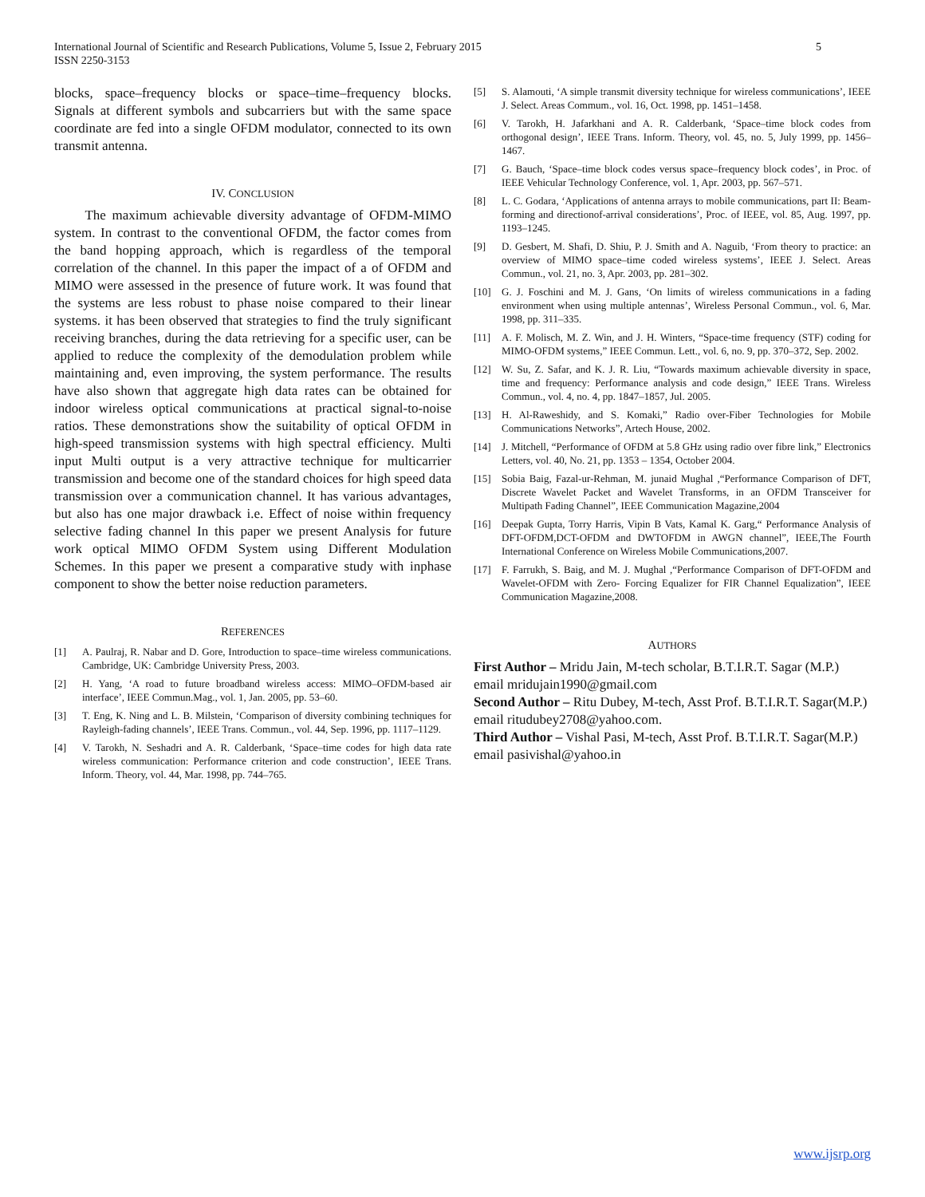International Journal of Scientific and Research Publications, Volume 5, Issue 2, February 2015
ISSN 2250-3153
5
blocks, space–frequency blocks or space–time–frequency blocks. Signals at different symbols and subcarriers but with the same space coordinate are fed into a single OFDM modulator, connected to its own transmit antenna.
IV. CONCLUSION
The maximum achievable diversity advantage of OFDM-MIMO system. In contrast to the conventional OFDM, the factor comes from the band hopping approach, which is regardless of the temporal correlation of the channel. In this paper the impact of a of OFDM and MIMO were assessed in the presence of future work. It was found that the systems are less robust to phase noise compared to their linear systems. it has been observed that strategies to find the truly significant receiving branches, during the data retrieving for a specific user, can be applied to reduce the complexity of the demodulation problem while maintaining and, even improving, the system performance. The results have also shown that aggregate high data rates can be obtained for indoor wireless optical communications at practical signal-to-noise ratios. These demonstrations show the suitability of optical OFDM in high-speed transmission systems with high spectral efficiency. Multi input Multi output is a very attractive technique for multicarrier transmission and become one of the standard choices for high speed data transmission over a communication channel. It has various advantages, but also has one major drawback i.e. Effect of noise within frequency selective fading channel In this paper we present Analysis for future work optical MIMO OFDM System using Different Modulation Schemes. In this paper we present a comparative study with inphase component to show the better noise reduction parameters.
REFERENCES
[1] A. Paulraj, R. Nabar and D. Gore, Introduction to space–time wireless communications. Cambridge, UK: Cambridge University Press, 2003.
[2] H. Yang, ‘A road to future broadband wireless access: MIMO–OFDM-based air interface’, IEEE Commun.Mag., vol. 1, Jan. 2005, pp. 53–60.
[3] T. Eng, K. Ning and L. B. Milstein, ‘Comparison of diversity combining techniques for Rayleigh-fading channels’, IEEE Trans. Commun., vol. 44, Sep. 1996, pp. 1117–1129.
[4] V. Tarokh, N. Seshadri and A. R. Calderbank, ‘Space–time codes for high data rate wireless communication: Performance criterion and code construction’, IEEE Trans. Inform. Theory, vol. 44, Mar. 1998, pp. 744–765.
[5] S. Alamouti, ‘A simple transmit diversity technique for wireless communications’, IEEE J. Select. Areas Commum., vol. 16, Oct. 1998, pp. 1451–1458.
[6] V. Tarokh, H. Jafarkhani and A. R. Calderbank, ‘Space–time block codes from orthogonal design’, IEEE Trans. Inform. Theory, vol. 45, no. 5, July 1999, pp. 1456–1467.
[7] G. Bauch, ‘Space–time block codes versus space–frequency block codes’, in Proc. of IEEE Vehicular Technology Conference, vol. 1, Apr. 2003, pp. 567–571.
[8] L. C. Godara, ‘Applications of antenna arrays to mobile communications, part II: Beam-forming and directionof-arrival considerations’, Proc. of IEEE, vol. 85, Aug. 1997, pp. 1193–1245.
[9] D. Gesbert, M. Shafi, D. Shiu, P. J. Smith and A. Naguib, ‘From theory to practice: an overview of MIMO space–time coded wireless systems’, IEEE J. Select. Areas Commun., vol. 21, no. 3, Apr. 2003, pp. 281–302.
[10] G. J. Foschini and M. J. Gans, ‘On limits of wireless communications in a fading environment when using multiple antennas’, Wireless Personal Commun., vol. 6, Mar. 1998, pp. 311–335.
[11] A. F. Molisch, M. Z. Win, and J. H. Winters, “Space-time frequency (STF) coding for MIMO-OFDM systems,” IEEE Commun. Lett., vol. 6, no. 9, pp. 370–372, Sep. 2002.
[12] W. Su, Z. Safar, and K. J. R. Liu, “Towards maximum achievable diversity in space, time and frequency: Performance analysis and code design,” IEEE Trans. Wireless Commun., vol. 4, no. 4, pp. 1847–1857, Jul. 2005.
[13] H. Al-Raweshidy, and S. Komaki,” Radio over-Fiber Technologies for Mobile Communications Networks”, Artech House, 2002.
[14] J. Mitchell, “Performance of OFDM at 5.8 GHz using radio over fibre link,” Electronics Letters, vol. 40, No. 21, pp. 1353 – 1354, October 2004.
[15] Sobia Baig, Fazal-ur-Rehman, M. junaid Mughal ,“Performance Comparison of DFT, Discrete Wavelet Packet and Wavelet Transforms, in an OFDM Transceiver for Multipath Fading Channel”, IEEE Communication Magazine,2004
[16] Deepak Gupta, Torry Harris, Vipin B Vats, Kamal K. Garg,“ Performance Analysis of DFT-OFDM,DCT-OFDM and DWTOFDM in AWGN channel”, IEEE,The Fourth International Conference on Wireless Mobile Communications,2007.
[17] F. Farrukh, S. Baig, and M. J. Mughal ,“Performance Comparison of DFT-OFDM and Wavelet-OFDM with Zero- Forcing Equalizer for FIR Channel Equalization”, IEEE Communication Magazine,2008.
AUTHORS
First Author – Mridu Jain, M-tech scholar, B.T.I.R.T. Sagar (M.P.) email mridujain1990@gmail.com
Second Author – Ritu Dubey, M-tech, Asst Prof. B.T.I.R.T. Sagar(M.P.) email ritudubey2708@yahoo.com.
Third Author – Vishal Pasi, M-tech, Asst Prof. B.T.I.R.T. Sagar(M.P.) email pasivishal@yahoo.in
www.ijsrp.org